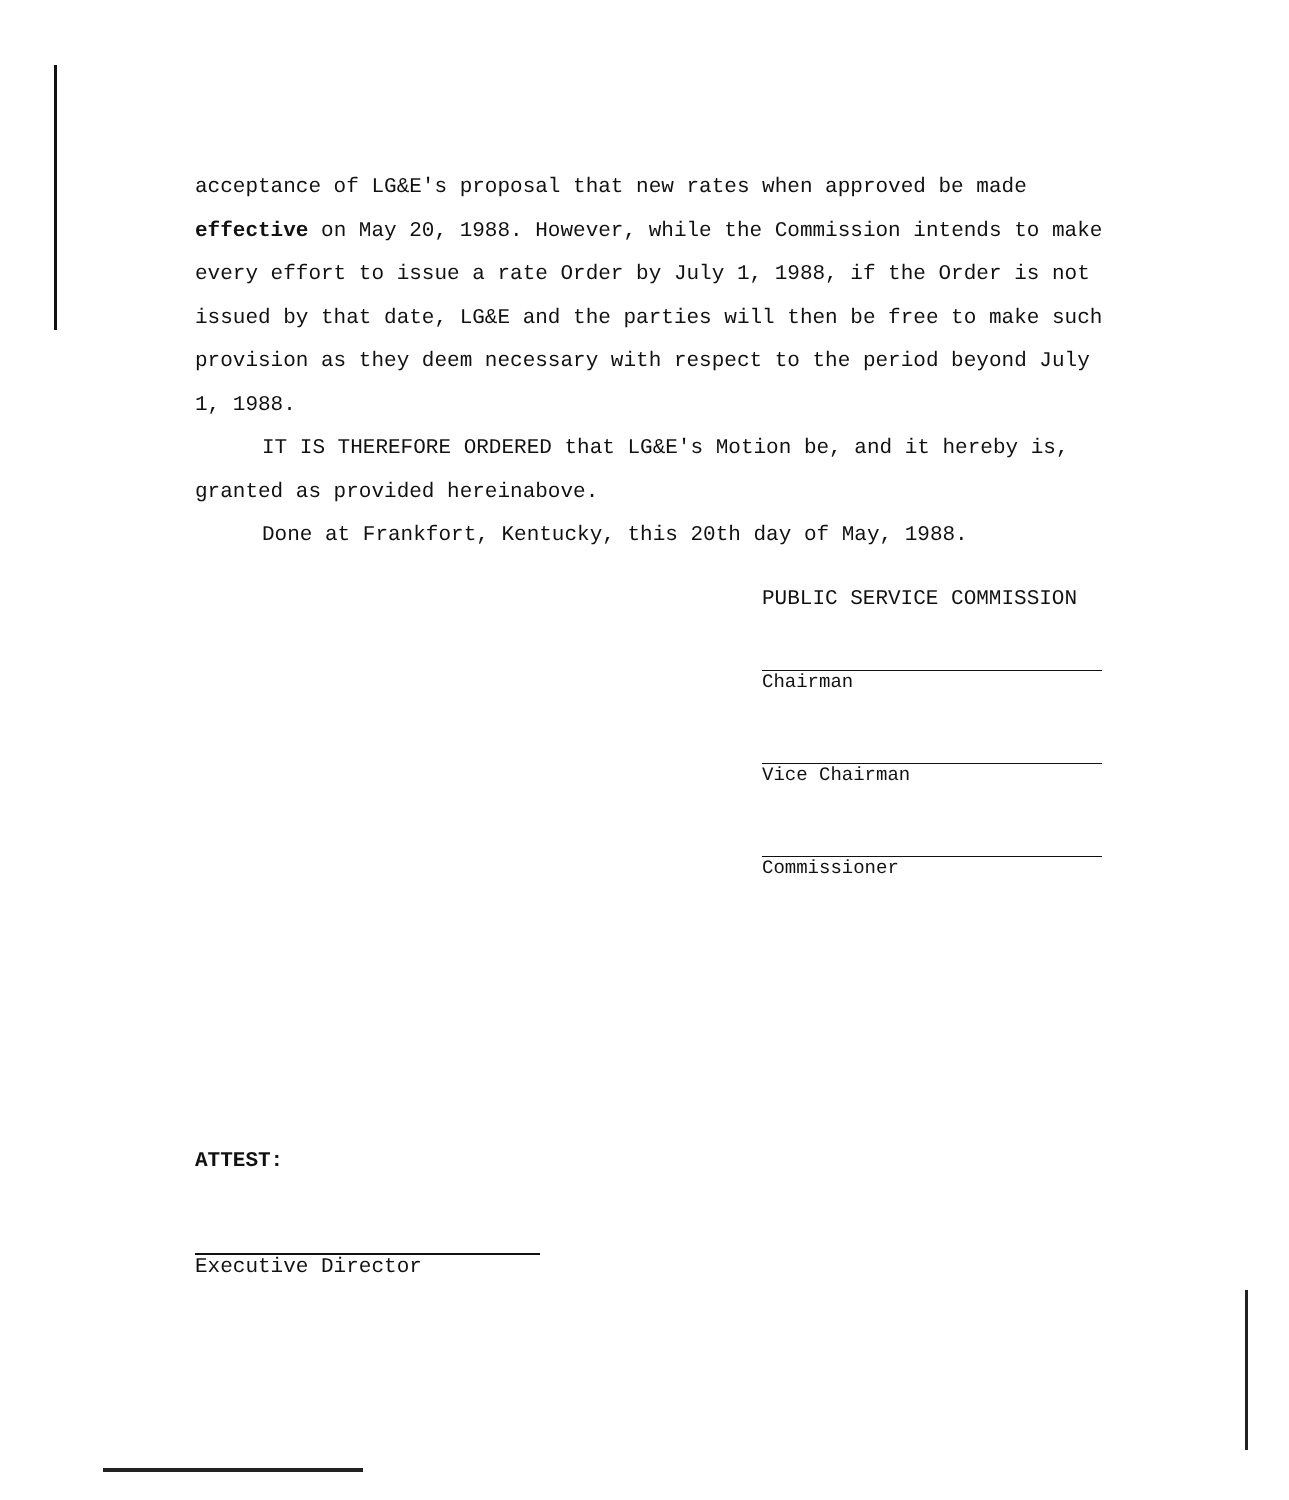acceptance of LG&E's proposal that new rates when approved be made effective on May 20, 1988. However, while the Commission intends to make every effort to issue a rate Order by July 1, 1988, if the Order is not issued by that date, LG&E and the parties will then be free to make such provision as they deem necessary with respect to the period beyond July 1, 1988.
IT IS THEREFORE ORDERED that LG&E's Motion be, and it hereby is, granted as provided hereinabove.
Done at Frankfort, Kentucky, this 20th day of May, 1988.
PUBLIC SERVICE COMMISSION
Chairman
Vice Chairman
Commissioner
ATTEST:
Executive Director